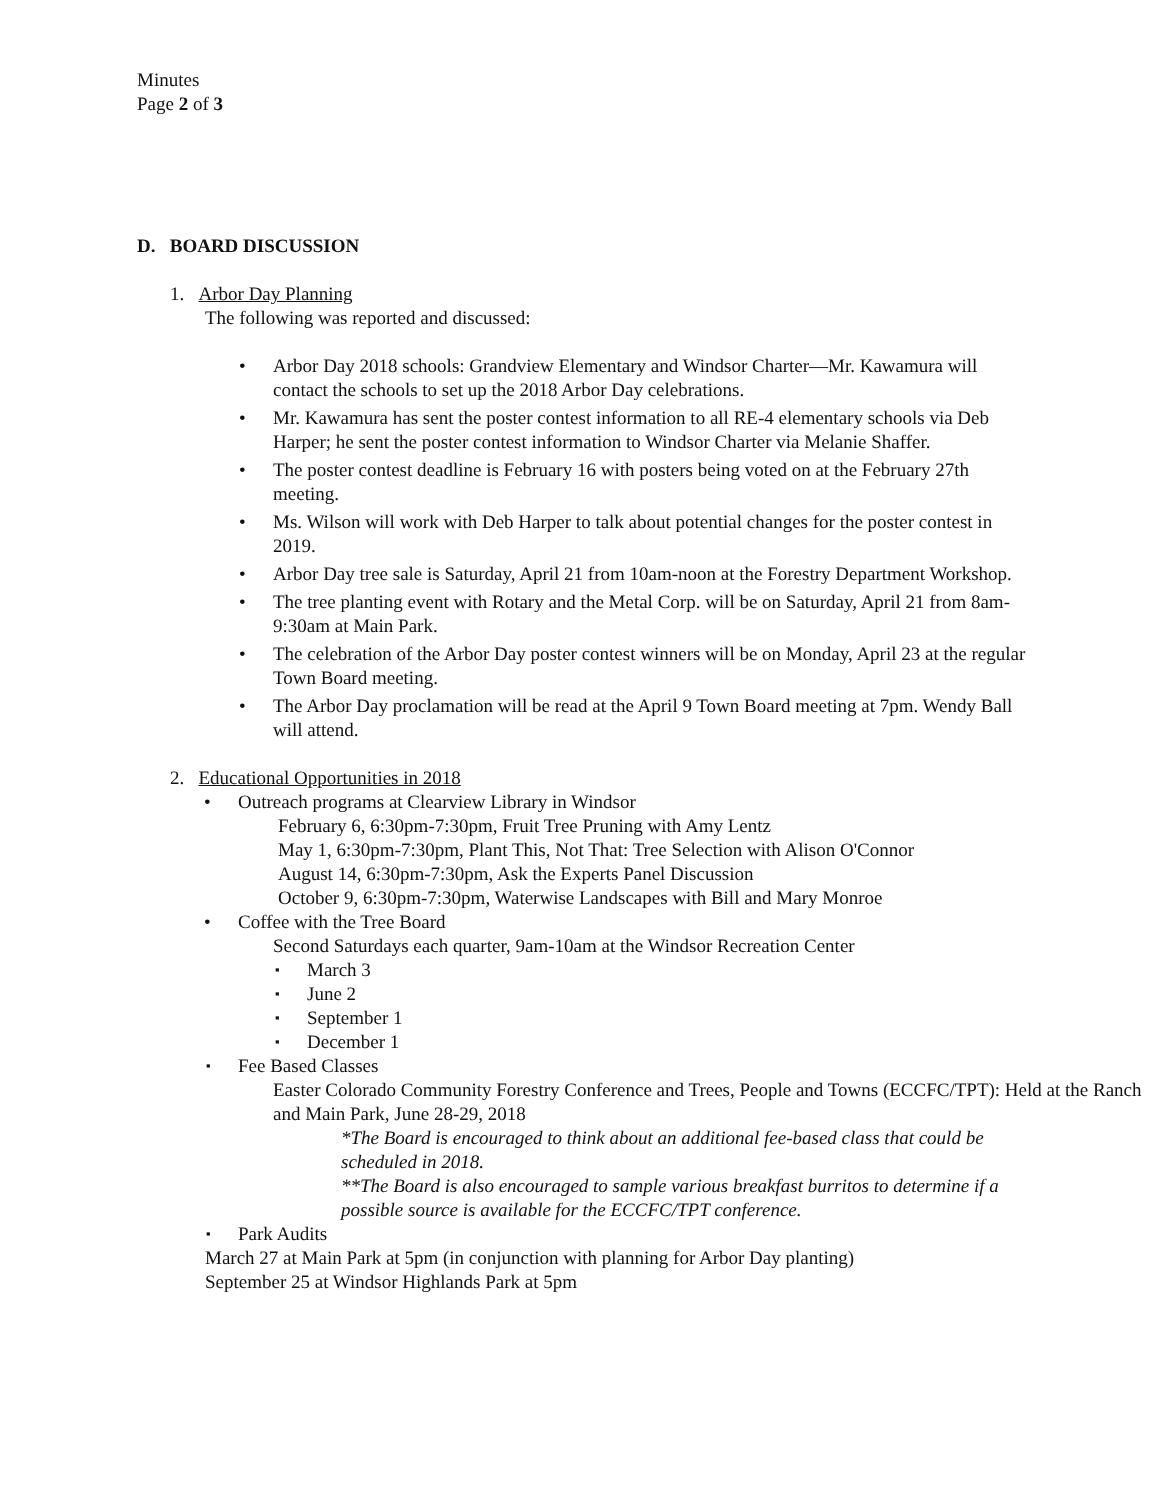Minutes
Page 2 of 3
D. BOARD DISCUSSION
1. Arbor Day Planning
The following was reported and discussed:
Arbor Day 2018 schools: Grandview Elementary and Windsor Charter—Mr. Kawamura will contact the schools to set up the 2018 Arbor Day celebrations.
Mr. Kawamura has sent the poster contest information to all RE-4 elementary schools via Deb Harper; he sent the poster contest information to Windsor Charter via Melanie Shaffer.
The poster contest deadline is February 16 with posters being voted on at the February 27th meeting.
Ms. Wilson will work with Deb Harper to talk about potential changes for the poster contest in 2019.
Arbor Day tree sale is Saturday, April 21 from 10am-noon at the Forestry Department Workshop.
The tree planting event with Rotary and the Metal Corp. will be on Saturday, April 21 from 8am-9:30am at Main Park.
The celebration of the Arbor Day poster contest winners will be on Monday, April 23 at the regular Town Board meeting.
The Arbor Day proclamation will be read at the April 9 Town Board meeting at 7pm. Wendy Ball will attend.
2. Educational Opportunities in 2018
Outreach programs at Clearview Library in Windsor
February 6, 6:30pm-7:30pm, Fruit Tree Pruning with Amy Lentz
May 1, 6:30pm-7:30pm, Plant This, Not That: Tree Selection with Alison O'Connor
August 14, 6:30pm-7:30pm, Ask the Experts Panel Discussion
October 9, 6:30pm-7:30pm, Waterwise Landscapes with Bill and Mary Monroe
Coffee with the Tree Board
Second Saturdays each quarter, 9am-10am at the Windsor Recreation Center
March 3
June 2
September 1
December 1
Fee Based Classes
Easter Colorado Community Forestry Conference and Trees, People and Towns (ECCFC/TPT): Held at the Ranch and Main Park, June 28-29, 2018
*The Board is encouraged to think about an additional fee-based class that could be scheduled in 2018.
**The Board is also encouraged to sample various breakfast burritos to determine if a possible source is available for the ECCFC/TPT conference.
Park Audits
March 27 at Main Park at 5pm (in conjunction with planning for Arbor Day planting)
September 25 at Windsor Highlands Park at 5pm